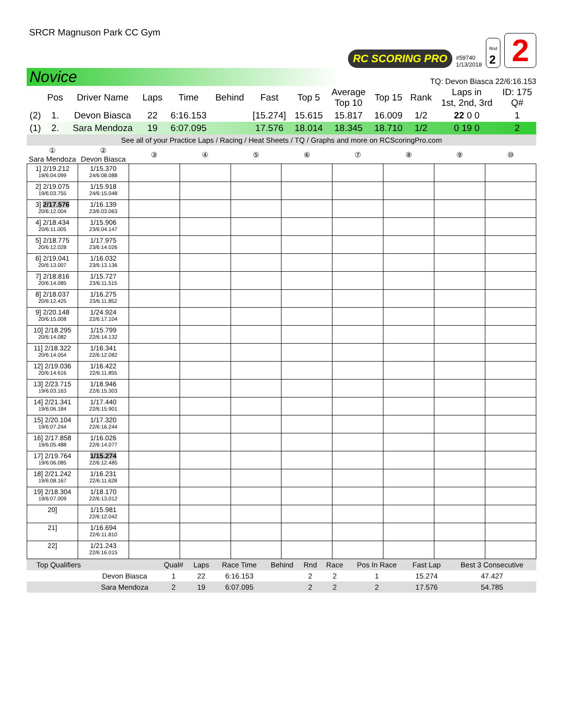SRCR Magnuson Park CC Gym
RC SCORING PRO #59740
1/13/2018 Rnd
2 2
Novice
TQ: Devon Biasca 22/6:16.153
| | Pos | Driver Name | Laps | Time | Behind | Fast | Top 5 | Average Top 10 | Top 15 | Rank | Laps in 1st, 2nd, 3rd | ID: 175 Q# |
| --- | --- | --- | --- | --- | --- | --- | --- | --- | --- | --- | --- | --- |
| (2) | 1. | Devon Biasca | 22 | 6:16.153 | | [15.274] | 15.615 | 15.817 | 16.009 | 1/2 | 22 0 0 | 1 |
| (1) | 2. | Sara Mendoza | 19 | 6:07.095 | | 17.576 | 18.014 | 18.345 | 18.710 | 1/2 | 0 19 0 | 2 |
See all of your Practice Laps / Racing / Heat Sheets / TQ / Graphs and more on RCScoringPro.com
| ① Sara Mendoza | ② Devon Biasca | ③ | ④ | ⑤ | ⑥ | ⑦ | ⑧ | ⑨ | ⑩ |
| --- | --- | --- | --- | --- | --- | --- | --- | --- | --- |
| 1] 2/19.212 19/6:04.099 | 1/15.370 24/6:08.088 | | | | | | | | |
| 2] 2/19.075 19/6:03.755 | 1/15.918 24/6:15.048 | | | | | | | | |
| 3] 2/17.576 20/6:12.004 | 1/16.139 23/6:03.063 | | | | | | | | |
| 4] 2/18.434 20/6:11.005 | 1/15.906 23/6:04.147 | | | | | | | | |
| 5] 2/18.775 20/6:12.028 | 1/17.975 23/6:14.026 | | | | | | | | |
| 6] 2/19.041 20/6:13.007 | 1/16.032 23/6:13.136 | | | | | | | | |
| 7] 2/18.816 20/6:14.085 | 1/15.727 23/6:11.515 | | | | | | | | |
| 8] 2/18.037 20/6:12.425 | 1/16.275 23/6:11.852 | | | | | | | | |
| 9] 2/20.148 20/6:15.008 | 1/24.924 22/6:17.104 | | | | | | | | |
| 10] 2/18.295 20/6:14.082 | 1/15.799 22/6:14.132 | | | | | | | | |
| 11] 2/18.322 20/6:14.054 | 1/16.341 22/6:12.082 | | | | | | | | |
| 12] 2/19.036 20/6:14.616 | 1/16.422 22/6:11.855 | | | | | | | | |
| 13] 2/23.715 19/6:03.163 | 1/18.946 22/6:15.303 | | | | | | | | |
| 14] 2/21.341 19/6:06.184 | 1/17.440 22/6:15.901 | | | | | | | | |
| 15] 2/20.104 19/6:07.244 | 1/17.320 22/6:16.244 | | | | | | | | |
| 16] 2/17.858 19/6:05.488 | 1/16.026 22/6:14.077 | | | | | | | | |
| 17] 2/19.764 19/6:06.085 | 1/15.274 22/6:12.485 | | | | | | | | |
| 18] 2/21.242 19/6:08.167 | 1/16.231 22/6:11.628 | | | | | | | | |
| 19] 2/18.304 19/6:07.009 | 1/18.170 22/6:13.012 | | | | | | | | |
| 20] | 1/15.981 22/6:12.042 | | | | | | | | |
| 21] | 1/16.694 22/6:11.810 | | | | | | | | |
| 22] | 1/21.243 22/6:16.015 | | | | | | | | |
| Top Qualifiers | | Qual# | Laps | Race Time | Behind | Rnd | Race | Pos In Race | Fast Lap | Best 3 Consecutive |
| --- | --- | --- | --- | --- | --- | --- | --- | --- | --- | --- |
| | Devon Biasca | 1 | 22 | 6:16.153 | | 2 | 2 | 1 | 15.274 | 47.427 |
| | Sara Mendoza | 2 | 19 | 6:07.095 | | 2 | 2 | 2 | 17.576 | 54.785 |